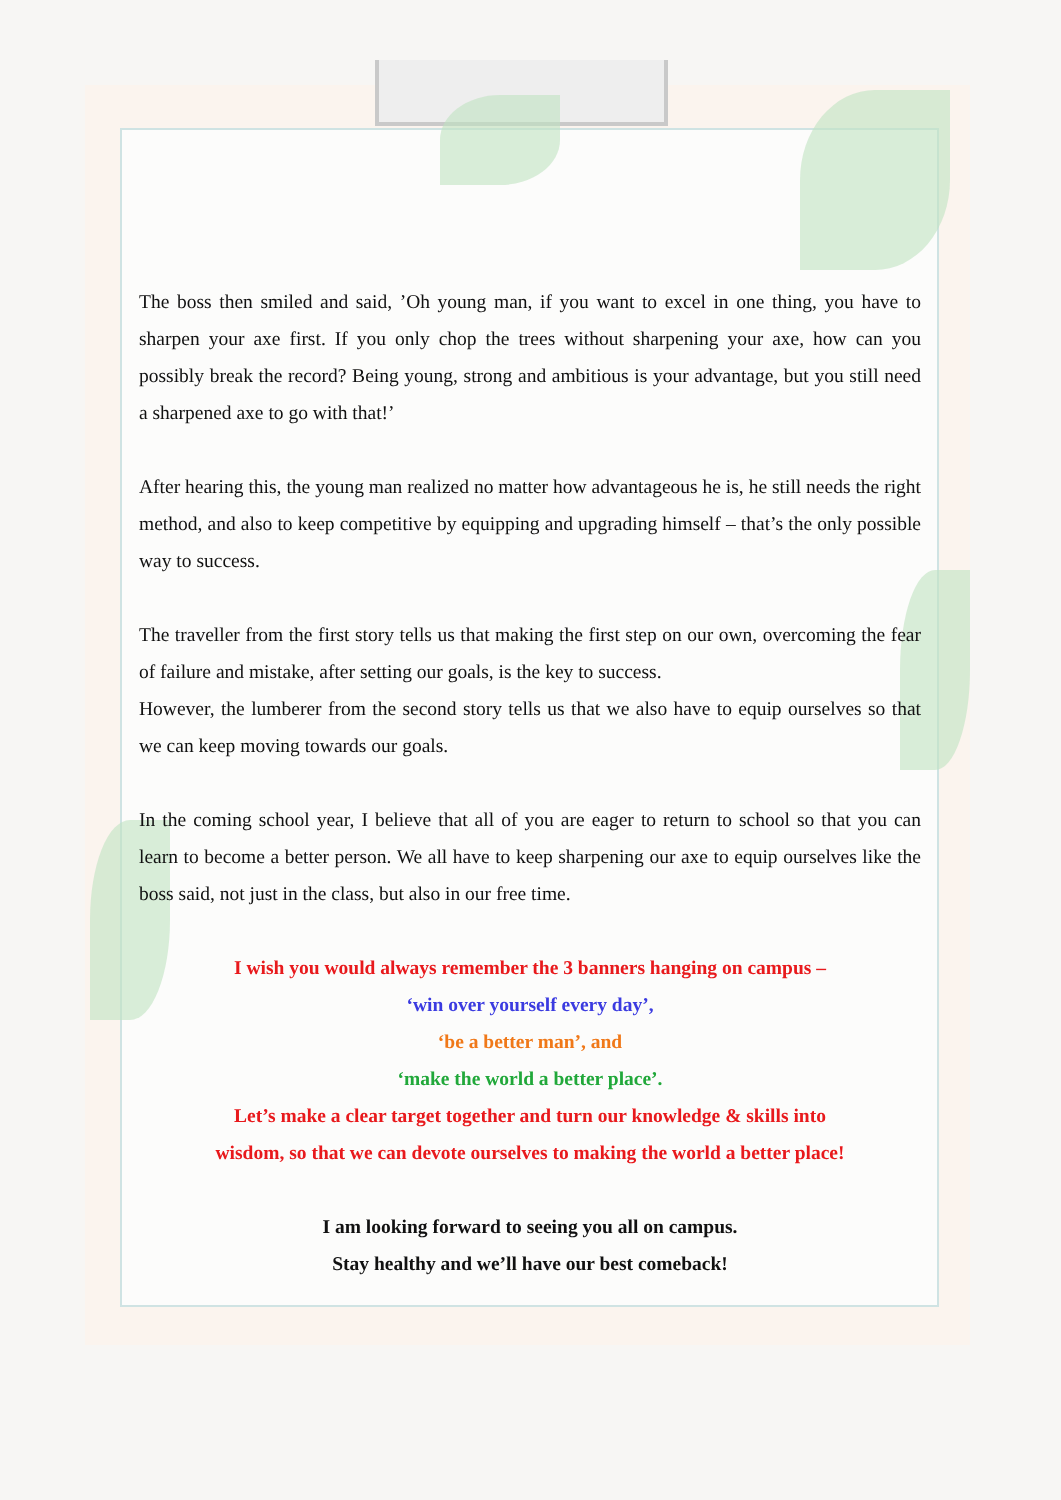The boss then smiled and said, ’Oh young man, if you want to excel in one thing, you have to sharpen your axe first. If you only chop the trees without sharpening your axe, how can you possibly break the record? Being young, strong and ambitious is your advantage, but you still need a sharpened axe to go with that!’
After hearing this, the young man realized no matter how advantageous he is, he still needs the right method, and also to keep competitive by equipping and upgrading himself – that’s the only possible way to success.
The traveller from the first story tells us that making the first step on our own, overcoming the fear of failure and mistake, after setting our goals, is the key to success.
However, the lumberer from the second story tells us that we also have to equip ourselves so that we can keep moving towards our goals.
In the coming school year, I believe that all of you are eager to return to school so that you can learn to become a better person. We all have to keep sharpening our axe to equip ourselves like the boss said, not just in the class, but also in our free time.
I wish you would always remember the 3 banners hanging on campus –
‘win over yourself every day’,
‘be a better man’, and
‘make the world a better place’.
Let’s make a clear target together and turn our knowledge & skills into
wisdom, so that we can devote ourselves to making the world a better place!
I am looking forward to seeing you all on campus.
Stay healthy and we’ll have our best comeback!